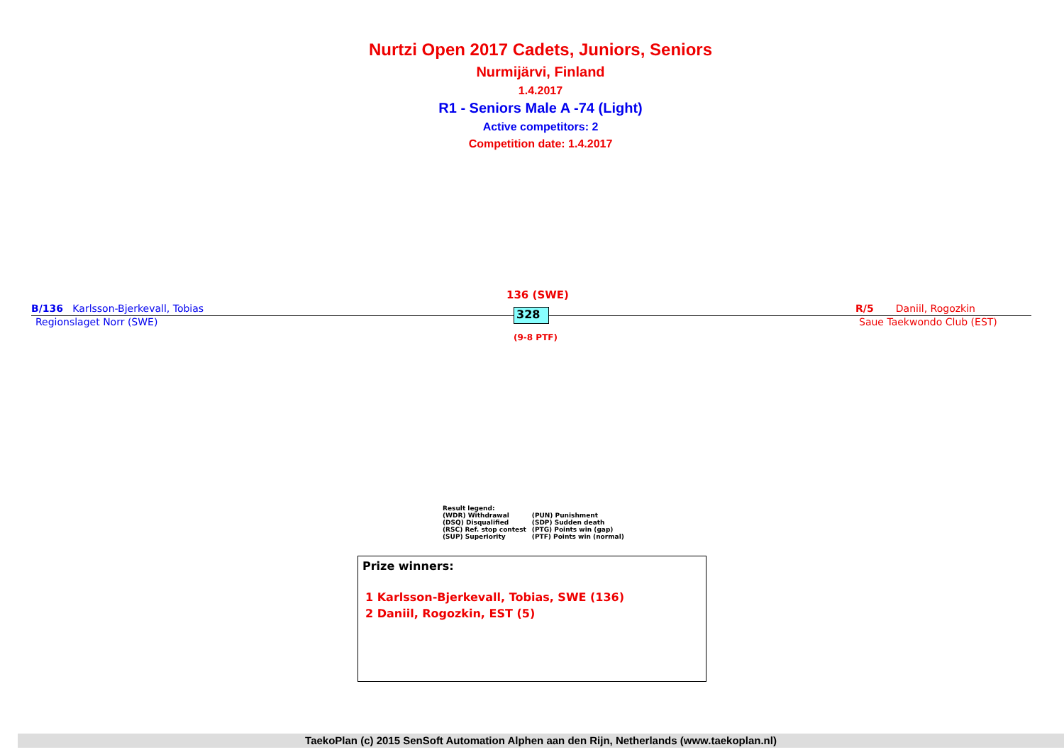Nurtzi Open 2017 Cadets, Juniors, Seniors
Nurmijärvi, Finland
1.4.2017
R1 - Seniors Male A -74 (Light)
Active competitors: 2
Competition date: 1.4.2017
136 (SWE)
B/136 Karlsson-Bjerkevall, Tobias R/5 Daniil, Rogozkin
Regionslaget Norr (SWE) Saue Taekwondo Club (EST)
328
(9-8 PTF)
Result legend:
| (WDR) Withdrawal | (PUN) Punishment |
| (DSQ) Disqualified | (SDP) Sudden death |
| (RSC) Ref. stop contest | (PTG) Points win (gap) |
| (SUP) Superiority | (PTF) Points win (normal) |
Prize winners:
1 Karlsson-Bjerkevall, Tobias, SWE (136)
2 Daniil, Rogozkin, EST (5)
TaekoPlan (c) 2015 SenSoft Automation Alphen aan den Rijn, Netherlands (www.taekoplan.nl)